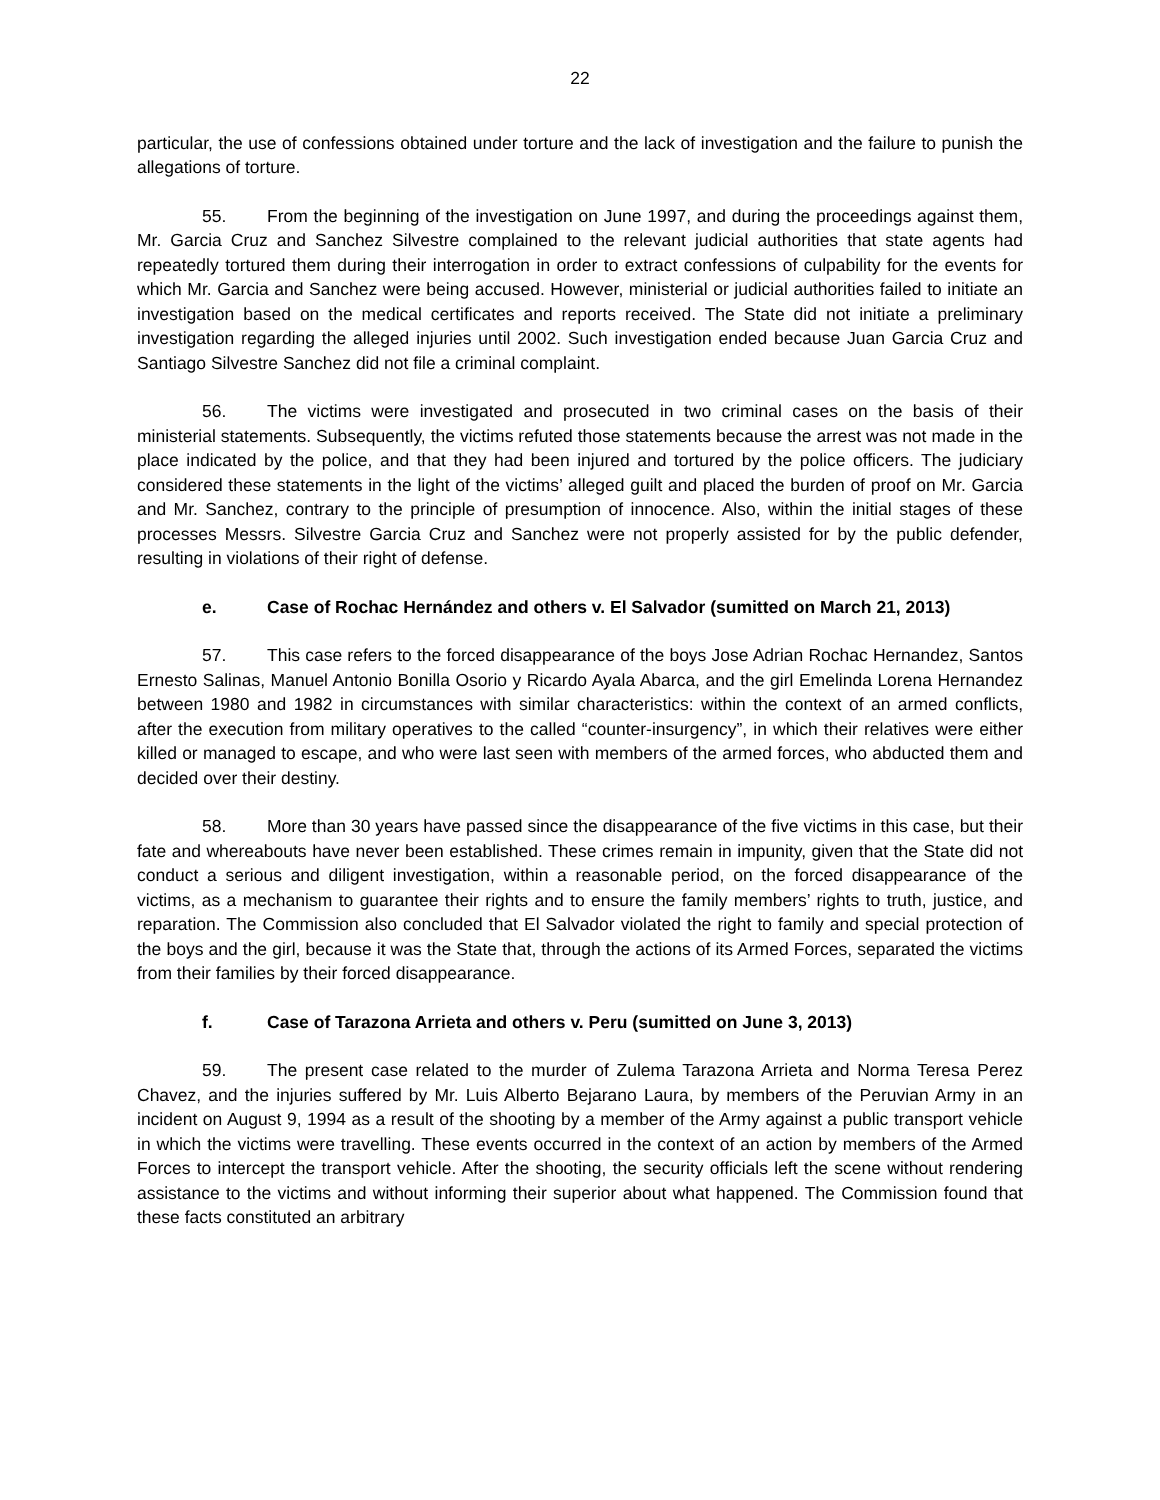22
particular, the use of confessions obtained under torture and the lack of investigation and the failure to punish the allegations of torture.
55. From the beginning of the investigation on June 1997, and during the proceedings against them, Mr. Garcia Cruz and Sanchez Silvestre complained to the relevant judicial authorities that state agents had repeatedly tortured them during their interrogation in order to extract confessions of culpability for the events for which Mr. Garcia and Sanchez were being accused. However, ministerial or judicial authorities failed to initiate an investigation based on the medical certificates and reports received. The State did not initiate a preliminary investigation regarding the alleged injuries until 2002. Such investigation ended because Juan Garcia Cruz and Santiago Silvestre Sanchez did not file a criminal complaint.
56. The victims were investigated and prosecuted in two criminal cases on the basis of their ministerial statements. Subsequently, the victims refuted those statements because the arrest was not made in the place indicated by the police, and that they had been injured and tortured by the police officers. The judiciary considered these statements in the light of the victims’ alleged guilt and placed the burden of proof on Mr. Garcia and Mr. Sanchez, contrary to the principle of presumption of innocence. Also, within the initial stages of these processes Messrs. Silvestre Garcia Cruz and Sanchez were not properly assisted for by the public defender, resulting in violations of their right of defense.
e. Case of Rochac Hernández and others v. El Salvador (sumitted on March 21, 2013)
57. This case refers to the forced disappearance of the boys Jose Adrian Rochac Hernandez, Santos Ernesto Salinas, Manuel Antonio Bonilla Osorio y Ricardo Ayala Abarca, and the girl Emelinda Lorena Hernandez between 1980 and 1982 in circumstances with similar characteristics: within the context of an armed conflicts, after the execution from military operatives to the called “counter-insurgency”, in which their relatives were either killed or managed to escape, and who were last seen with members of the armed forces, who abducted them and decided over their destiny.
58. More than 30 years have passed since the disappearance of the five victims in this case, but their fate and whereabouts have never been established. These crimes remain in impunity, given that the State did not conduct a serious and diligent investigation, within a reasonable period, on the forced disappearance of the victims, as a mechanism to guarantee their rights and to ensure the family members’ rights to truth, justice, and reparation. The Commission also concluded that El Salvador violated the right to family and special protection of the boys and the girl, because it was the State that, through the actions of its Armed Forces, separated the victims from their families by their forced disappearance.
f. Case of Tarazona Arrieta and others v. Peru (sumitted on June 3, 2013)
59. The present case related to the murder of Zulema Tarazona Arrieta and Norma Teresa Perez Chavez, and the injuries suffered by Mr. Luis Alberto Bejarano Laura, by members of the Peruvian Army in an incident on August 9, 1994 as a result of the shooting by a member of the Army against a public transport vehicle in which the victims were travelling. These events occurred in the context of an action by members of the Armed Forces to intercept the transport vehicle. After the shooting, the security officials left the scene without rendering assistance to the victims and without informing their superior about what happened. The Commission found that these facts constituted an arbitrary